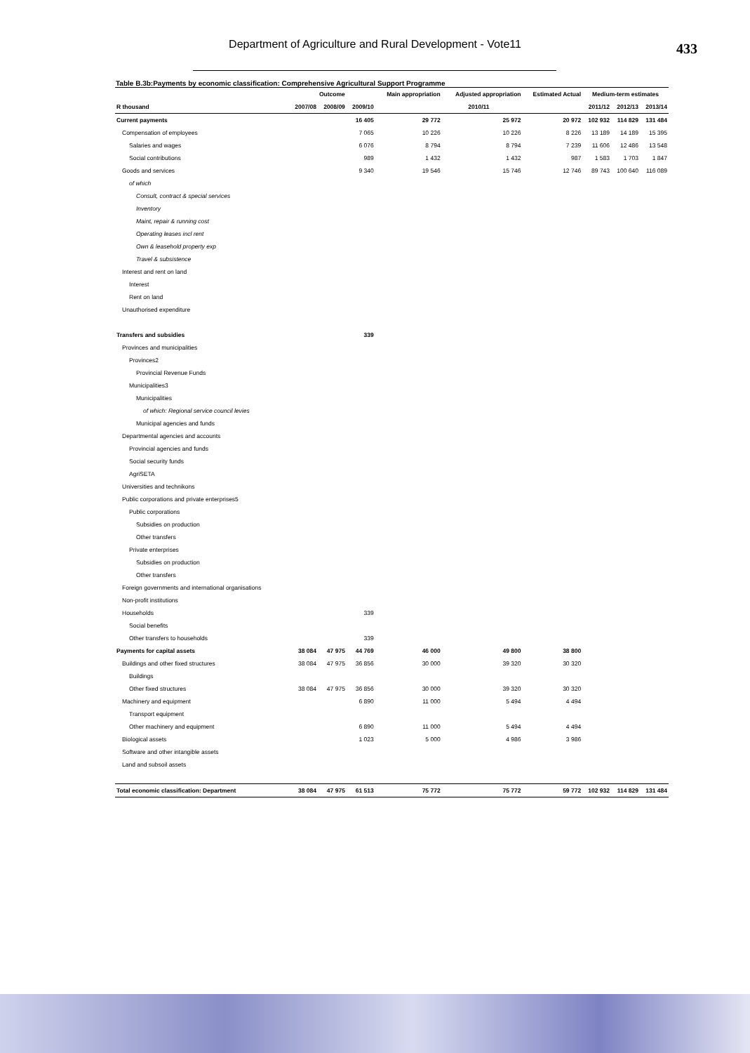Department of Agriculture and Rural Development - Vote11
433
Table B.3b:Payments by economic classification: Comprehensive Agricultural Support Programme
| | Outcome | | | Main appropriation | Adjusted appropriation | Estimated Actual | Medium-term estimates | | |
| --- | --- | --- | --- | --- | --- | --- | --- | --- | --- |
| R thousand | 2007/08 | 2008/09 | 2009/10 | 2010/11 | | | 2011/12 | 2012/13 | 2013/14 |
| Current payments | | | 16 405 | 29 772 | 25 972 | 20 972 | 102 932 | 114 829 | 131 484 |
| Compensation of employees | | | 7 065 | 10 226 | 10 226 | 8 226 | 13 189 | 14 189 | 15 395 |
| Salaries and wages | | | 6 076 | 8 794 | 8 794 | 7 239 | 11 606 | 12 486 | 13 548 |
| Social contributions | | | 989 | 1 432 | 1 432 | 987 | 1 583 | 1 703 | 1 847 |
| Goods and services | | | 9 340 | 19 546 | 15 746 | 12 746 | 89 743 | 100 640 | 116 089 |
| of which | | | | | | | | | |
| Consult, contract & special services | | | | | | | | | |
| Inventory | | | | | | | | | |
| Maint, repair & running cost | | | | | | | | | |
| Operating leases incl rent | | | | | | | | | |
| Own & leasehold property exp | | | | | | | | | |
| Travel & subsistence | | | | | | | | | |
| Interest and rent on land | | | | | | | | | |
| Interest | | | | | | | | | |
| Rent on land | | | | | | | | | |
| Unauthorised expenditure | | | | | | | | | |
| Transfers and subsidies | | | 339 | | | | | | |
| Provinces and municipalities | | | | | | | | | |
| Provinces2 | | | | | | | | | |
| Provincial Revenue Funds | | | | | | | | | |
| Municipalities3 | | | | | | | | | |
| Municipalities | | | | | | | | | |
| of which: Regional service council levies | | | | | | | | | |
| Municipal agencies and funds | | | | | | | | | |
| Departmental agencies and accounts | | | | | | | | | |
| Provincial agencies and funds | | | | | | | | | |
| Social security funds | | | | | | | | | |
| AgriSETA | | | | | | | | | |
| Universities and technikons | | | | | | | | | |
| Public corporations and private enterprises5 | | | | | | | | | |
| Public corporations | | | | | | | | | |
| Subsidies on production | | | | | | | | | |
| Other transfers | | | | | | | | | |
| Private enterprises | | | | | | | | | |
| Subsidies on production | | | | | | | | | |
| Other transfers | | | | | | | | | |
| Foreign governments and international organisations | | | | | | | | | |
| Non-profit institutions | | | | | | | | | |
| Households | | | 339 | | | | | | |
| Social benefits | | | | | | | | | |
| Other transfers to households | | | 339 | | | | | | |
| Payments for capital assets | 38 084 | 47 975 | 44 769 | 46 000 | 49 800 | 38 800 | | | |
| Buildings and other fixed structures | 38 084 | 47 975 | 36 856 | 30 000 | 39 320 | 30 320 | | | |
| Buildings | | | | | | | | | |
| Other fixed structures | 38 084 | 47 975 | 36 856 | 30 000 | 39 320 | 30 320 | | | |
| Machinery and equipment | | | 6 890 | 11 000 | 5 494 | 4 494 | | | |
| Transport equipment | | | | | | | | | |
| Other machinery and equipment | | | 6 890 | 11 000 | 5 494 | 4 494 | | | |
| Biological assets | | | 1 023 | 5 000 | 4 986 | 3 986 | | | |
| Software and other intangible assets | | | | | | | | | |
| Land and subsoil assets | | | | | | | | | |
| Total economic classification: Department | 38 084 | 47 975 | 61 513 | 75 772 | 75 772 | 59 772 | 102 932 | 114 829 | 131 484 |